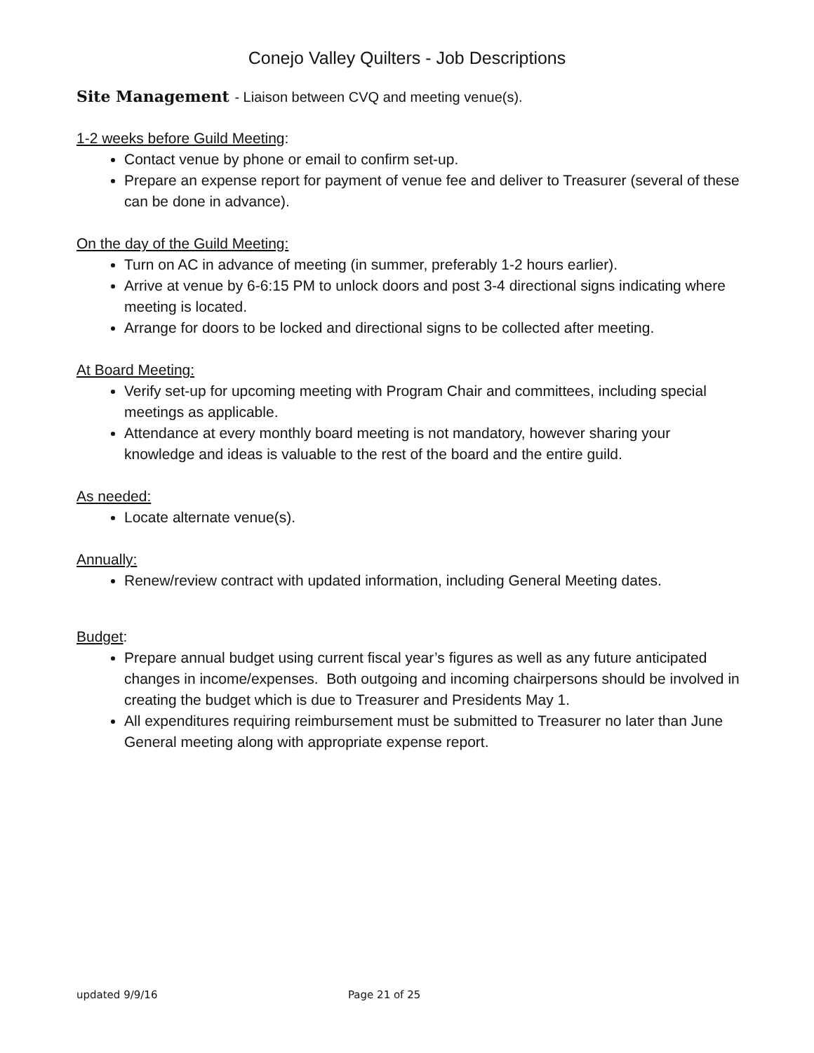Conejo Valley Quilters - Job Descriptions
Site Management - Liaison between CVQ and meeting venue(s).
1-2 weeks before Guild Meeting:
Contact venue by phone or email to confirm set-up.
Prepare an expense report for payment of venue fee and deliver to Treasurer (several of these can be done in advance).
On the day of the Guild Meeting:
Turn on AC in advance of meeting (in summer, preferably 1-2 hours earlier).
Arrive at venue by 6-6:15 PM to unlock doors and post 3-4 directional signs indicating where meeting is located.
Arrange for doors to be locked and directional signs to be collected after meeting.
At Board Meeting:
Verify set-up for upcoming meeting with Program Chair and committees, including special meetings as applicable.
Attendance at every monthly board meeting is not mandatory, however sharing your knowledge and ideas is valuable to the rest of the board and the entire guild.
As needed:
Locate alternate venue(s).
Annually:
Renew/review contract with updated information, including General Meeting dates.
Budget:
Prepare annual budget using current fiscal year’s figures as well as any future anticipated changes in income/expenses. Both outgoing and incoming chairpersons should be involved in creating the budget which is due to Treasurer and Presidents May 1.
All expenditures requiring reimbursement must be submitted to Treasurer no later than June General meeting along with appropriate expense report.
updated 9/9/16 Page 21 of 25